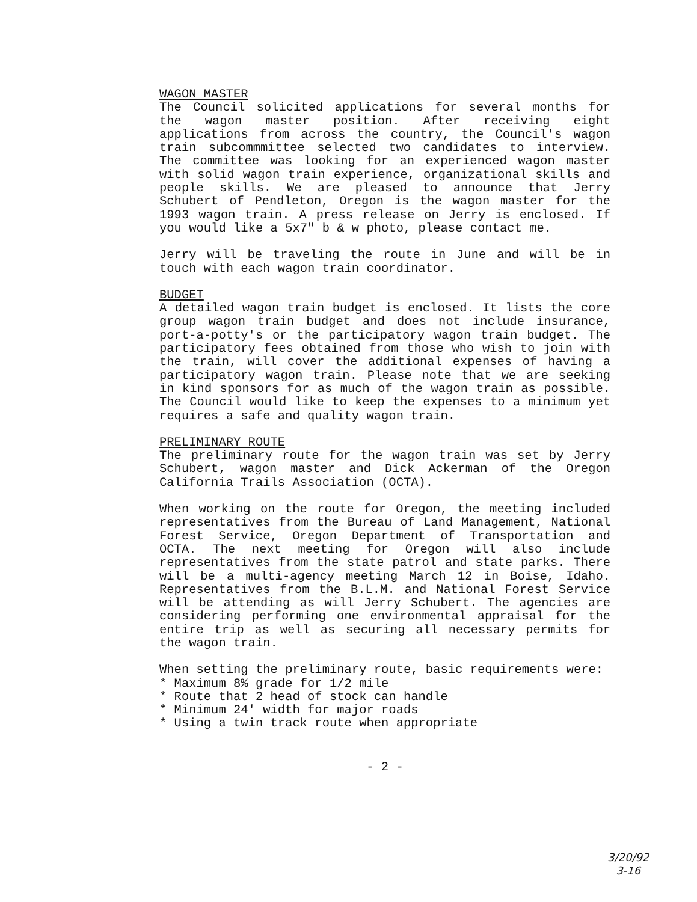WAGON MASTER
The Council solicited applications for several months for the wagon master position. After receiving eight applications from across the country, the Council's wagon train subcommmittee selected two candidates to interview. The committee was looking for an experienced wagon master with solid wagon train experience, organizational skills and people skills. We are pleased to announce that Jerry Schubert of Pendleton, Oregon is the wagon master for the 1993 wagon train. A press release on Jerry is enclosed. If you would like a 5x7" b & w photo, please contact me.
Jerry will be traveling the route in June and will be in touch with each wagon train coordinator.
BUDGET
A detailed wagon train budget is enclosed. It lists the core group wagon train budget and does not include insurance, port-a-potty's or the participatory wagon train budget. The participatory fees obtained from those who wish to join with the train, will cover the additional expenses of having a participatory wagon train. Please note that we are seeking in kind sponsors for as much of the wagon train as possible. The Council would like to keep the expenses to a minimum yet requires a safe and quality wagon train.
PRELIMINARY ROUTE
The preliminary route for the wagon train was set by Jerry Schubert, wagon master and Dick Ackerman of the Oregon California Trails Association (OCTA).
When working on the route for Oregon, the meeting included representatives from the Bureau of Land Management, National Forest Service, Oregon Department of Transportation and OCTA. The next meeting for Oregon will also include representatives from the state patrol and state parks. There will be a multi-agency meeting March 12 in Boise, Idaho. Representatives from the B.L.M. and National Forest Service will be attending as will Jerry Schubert. The agencies are considering performing one environmental appraisal for the entire trip as well as securing all necessary permits for the wagon train.
When setting the preliminary route, basic requirements were:
* Maximum 8% grade for 1/2 mile
* Route that 2 head of stock can handle
* Minimum 24' width for major roads
* Using a twin track route when appropriate
- 2 -
3/20/92
3-16